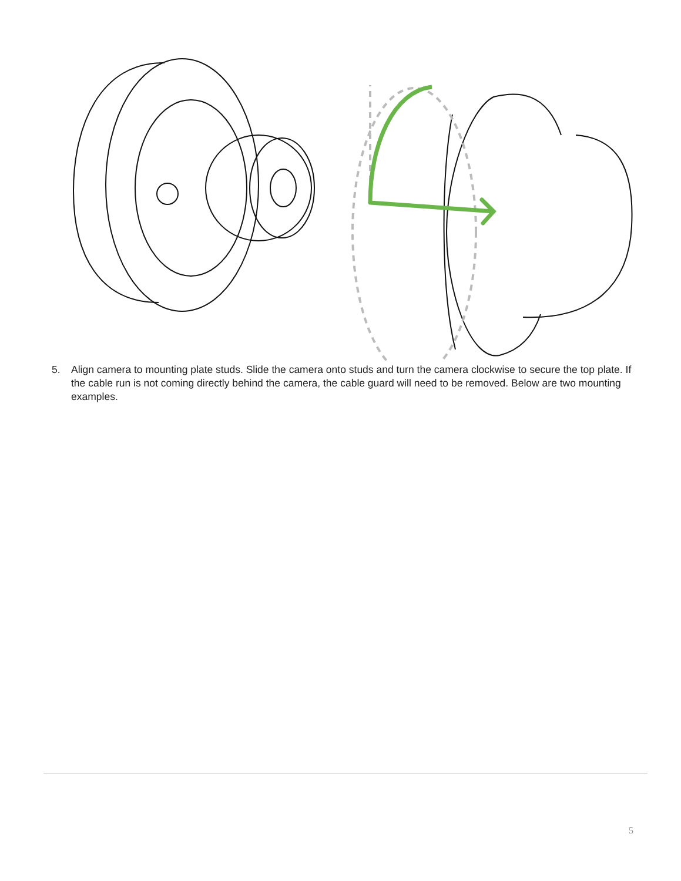5. Align camera to mounting plate studs. Slide the camera onto studs and turn the camera clockwise to secure the top plate. If the cable run is not coming directly behind the camera, the cable guard will need to be removed. Below are two mounting examples.
5